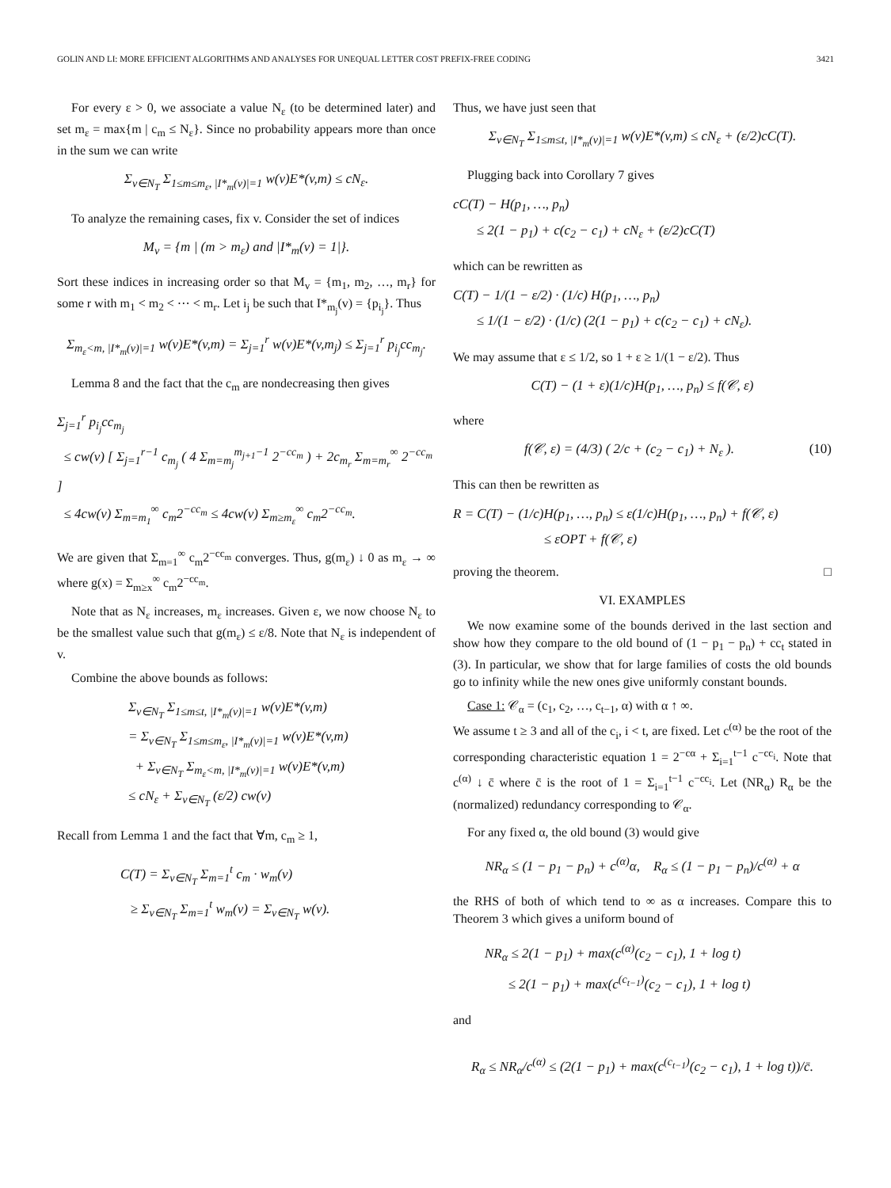GOLIN AND LI: MORE EFFICIENT ALGORITHMS AND ANALYSES FOR UNEQUAL LETTER COST PREFIX-FREE CODING 3421
For every ε > 0, we associate a value N<sub>ε</sub> (to be determined later) and set m<sub>ε</sub> = max{m | c<sub>m</sub> ≤ N<sub>ε</sub>}. Since no probability appears more than once in the sum we can write
Σ<sub>v∈N<sub>T</sub></sub> Σ<sub>1≤m≤m<sub>ε</sub>, |I*<sub>m</sub>(v)|=1</sub> w(v)E*(v,m) ≤ cN<sub>ε</sub>.
To analyze the remaining cases, fix v. Consider the set of indices
M<sub>v</sub> = {m | (m > m<sub>ε</sub>) and |I*<sub>m</sub>(v) = 1|}.
Sort these indices in increasing order so that M<sub>v</sub> = {m<sub>1</sub>, m<sub>2</sub>, …, m<sub>r</sub>} for some r with m<sub>1</sub> < m<sub>2</sub> < ⋯ < m<sub>r</sub>. Let i<sub>j</sub> be such that I*<sub>m<sub>j</sub></sub>(v) = {p<sub>i<sub>j</sub></sub>}. Thus
Σ<sub>m<sub>ε</sub><m, |I*<sub>m</sub>(v)|=1</sub> w(v)E*(v,m) = Σ<sub>j=1</sub><sup>r</sup> w(v)E*(v,m<sub>j</sub>) ≤ Σ<sub>j=1</sub><sup>r</sup> p<sub>i<sub>j</sub></sub>cc<sub>m<sub>j</sub></sub>.
Lemma 8 and the fact that the c<sub>m</sub> are nondecreasing then gives
Σ<sub>j=1</sub><sup>r</sup> p<sub>i<sub>j</sub></sub>cc<sub>m<sub>j</sub></sub>
≤ cw(v) [ Σ<sub>j=1</sub><sup>r−1</sup> c<sub>m<sub>j</sub></sub> ( 4 Σ<sub>m=m<sub>j</sub></sub><sup>m<sub>j+1</sub>−1</sup> 2<sup>−cc<sub>m</sub></sup> ) + 2c<sub>m<sub>r</sub></sub> Σ<sub>m=m<sub>r</sub></sub><sup>∞</sup> 2<sup>−cc<sub>m</sub></sup> ]
≤ 4cw(v) Σ<sub>m=m<sub>1</sub></sub><sup>∞</sup> c<sub>m</sub>2<sup>−cc<sub>m</sub></sup> ≤ 4cw(v) Σ<sub>m≥m<sub>ε</sub></sub><sup>∞</sup> c<sub>m</sub>2<sup>−cc<sub>m</sub></sup>.
We are given that Σ<sub>m=1</sub><sup>∞</sup> c<sub>m</sub>2<sup>−cc<sub>m</sub></sup> converges. Thus, g(m<sub>ε</sub>) ↓ 0 as m<sub>ε</sub> → ∞ where g(x) = Σ<sub>m≥x</sub><sup>∞</sup> c<sub>m</sub>2<sup>−cc<sub>m</sub></sup>.
Note that as N<sub>ε</sub> increases, m<sub>ε</sub> increases. Given ε, we now choose N<sub>ε</sub> to be the smallest value such that g(m<sub>ε</sub>) ≤ ε/8. Note that N<sub>ε</sub> is independent of v.
Combine the above bounds as follows:
Σ<sub>v∈N<sub>T</sub></sub> Σ<sub>1≤m≤t, |I*<sub>m</sub>(v)|=1</sub> w(v)E*(v,m)
= Σ<sub>v∈N<sub>T</sub></sub> Σ<sub>1≤m≤m<sub>ε</sub>, |I*<sub>m</sub>(v)|=1</sub> w(v)E*(v,m)
+ Σ<sub>v∈N<sub>T</sub></sub> Σ<sub>m<sub>ε</sub><m, |I*<sub>m</sub>(v)|=1</sub> w(v)E*(v,m)
≤ cN<sub>ε</sub> + Σ<sub>v∈N<sub>T</sub></sub> (ε/2) cw(v)
Recall from Lemma 1 and the fact that ∀m, c<sub>m</sub> ≥ 1,
C(T) = Σ<sub>v∈N<sub>T</sub></sub> Σ<sub>m=1</sub><sup>t</sup> c<sub>m</sub> · w<sub>m</sub>(v)
≥ Σ<sub>v∈N<sub>T</sub></sub> Σ<sub>m=1</sub><sup>t</sup> w<sub>m</sub>(v) = Σ<sub>v∈N<sub>T</sub></sub> w(v).
Thus, we have just seen that
Σ<sub>v∈N<sub>T</sub></sub> Σ<sub>1≤m≤t, |I*<sub>m</sub>(v)|=1</sub> w(v)E*(v,m) ≤ cN<sub>ε</sub> + (ε/2)cC(T).
Plugging back into Corollary 7 gives
cC(T) − H(p<sub>1</sub>, …, p<sub>n</sub>)
≤ 2(1 − p<sub>1</sub>) + c(c<sub>2</sub> − c<sub>1</sub>) + cN<sub>ε</sub> + (ε/2)cC(T)
which can be rewritten as
C(T) − 1/(1 − ε/2) · (1/c) H(p<sub>1</sub>, …, p<sub>n</sub>)
≤ 1/(1 − ε/2) · (1/c) (2(1 − p<sub>1</sub>) + c(c<sub>2</sub> − c<sub>1</sub>) + cN<sub>ε</sub>).
We may assume that ε ≤ 1/2, so 1 + ε ≥ 1/(1 − ε/2). Thus
C(T) − (1 + ε)(1/c)H(p<sub>1</sub>, …, p<sub>n</sub>) ≤ f(𝒞, ε)
where
f(𝒞, ε) = (4/3) ( 2/c + (c<sub>2</sub> − c<sub>1</sub>) + N<sub>ε</sub> ). (10)
This can then be rewritten as
R = C(T) − (1/c)H(p<sub>1</sub>, …, p<sub>n</sub>) ≤ ε(1/c)H(p<sub>1</sub>, …, p<sub>n</sub>) + f(𝒞, ε)
≤ εOPT + f(𝒞, ε)
proving the theorem. □
VI. EXAMPLES
We now examine some of the bounds derived in the last section and show how they compare to the old bound of (1 − p<sub>1</sub> − p<sub>n</sub>) + cc<sub>t</sub> stated in (3). In particular, we show that for large families of costs the old bounds go to infinity while the new ones give uniformly constant bounds.
Case 1: 𝒞<sub>α</sub> = (c<sub>1</sub>, c<sub>2</sub>, …, c<sub>t−1</sub>, α) with α ↑ ∞.
We assume t ≥ 3 and all of the c<sub>i</sub>, i < t, are fixed. Let c<sup>(α)</sup> be the root of the corresponding characteristic equation 1 = 2<sup>−cα</sup> + Σ<sub>i=1</sub><sup>t−1</sup> c<sup>−cc<sub>i</sub></sup>. Note that c<sup>(α)</sup> ↓ c̄ where c̄ is the root of 1 = Σ<sub>i=1</sub><sup>t−1</sup> c<sup>−cc<sub>i</sub></sup>. Let (NR<sub>α</sub>) R<sub>α</sub> be the (normalized) redundancy corresponding to 𝒞<sub>α</sub>.
For any fixed α, the old bound (3) would give
NR<sub>α</sub> ≤ (1 − p<sub>1</sub> − p<sub>n</sub>) + c<sup>(α)</sup>α, R<sub>α</sub> ≤ (1 − p<sub>1</sub> − p<sub>n</sub>)/c<sup>(α)</sup> + α
the RHS of both of which tend to ∞ as α increases. Compare this to Theorem 3 which gives a uniform bound of
NR<sub>α</sub> ≤ 2(1 − p<sub>1</sub>) + max(c<sup>(α)</sup>(c<sub>2</sub> − c<sub>1</sub>), 1 + log t)
≤ 2(1 − p<sub>1</sub>) + max(c<sup>(c<sub>t−1</sub>)</sup>(c<sub>2</sub> − c<sub>1</sub>), 1 + log t)
and
R<sub>α</sub> ≤ NR<sub>α</sub>/c<sup>(α)</sup> ≤ (2(1 − p<sub>1</sub>) + max(c<sup>(c<sub>t−1</sub>)</sup>(c<sub>2</sub> − c<sub>1</sub>), 1 + log t))/c̄.